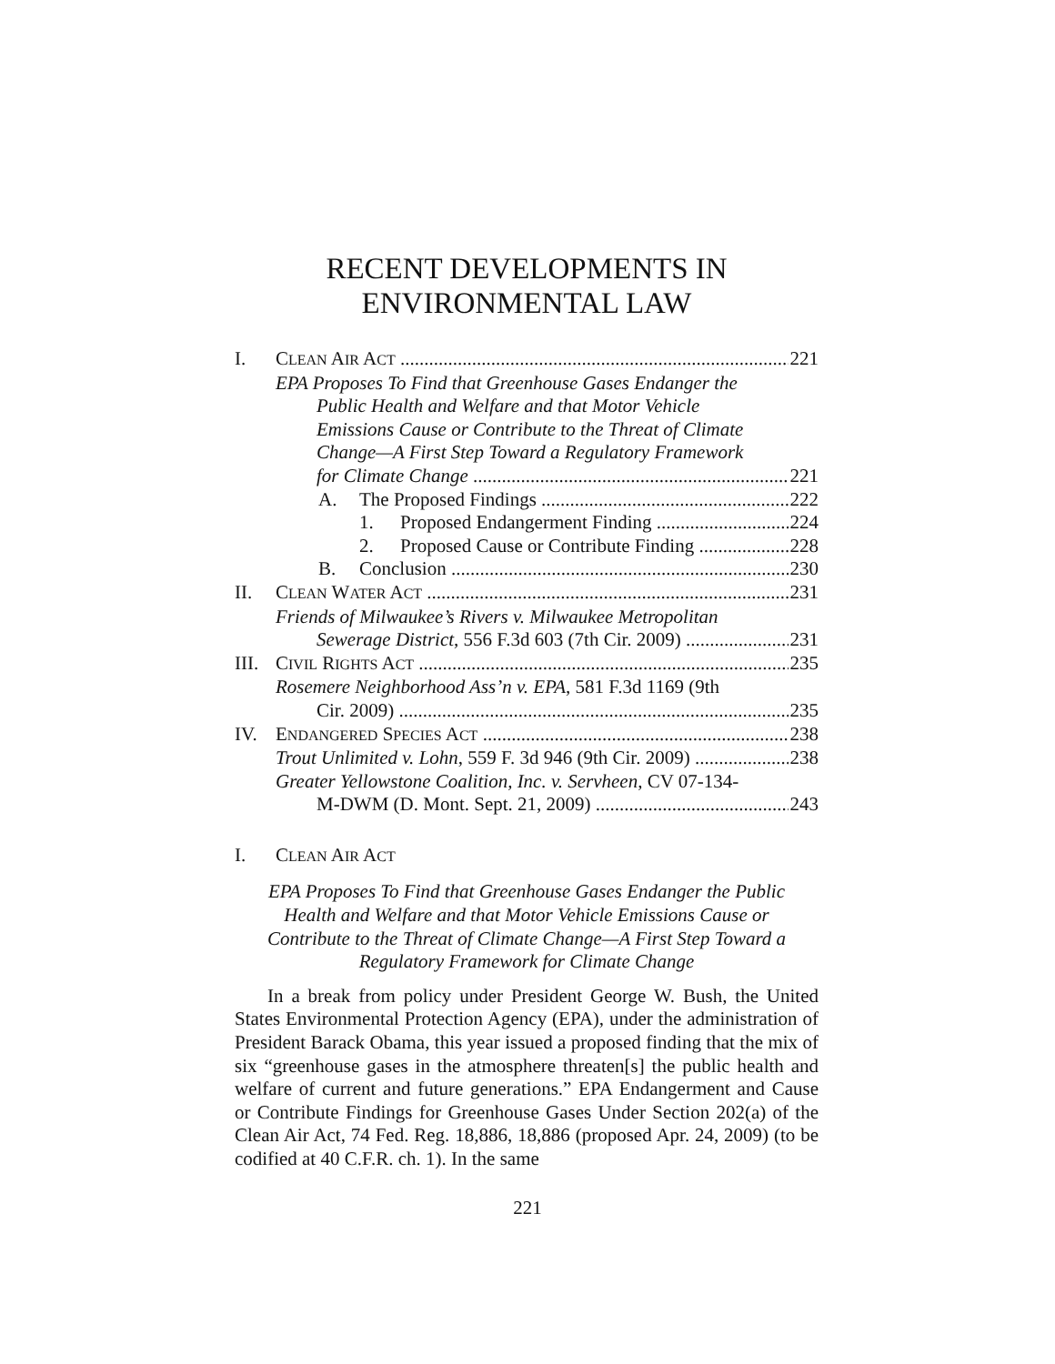RECENT DEVELOPMENTS IN
ENVIRONMENTAL LAW
I. CLEAN AIR ACT 221
EPA Proposes To Find that Greenhouse Gases Endanger the
Public Health and Welfare and that Motor Vehicle
Emissions Cause or Contribute to the Threat of Climate
Change—A First Step Toward a Regulatory Framework
for Climate Change 221
A. The Proposed Findings 222
1. Proposed Endangerment Finding 224
2. Proposed Cause or Contribute Finding 228
B. Conclusion 230
II. CLEAN WATER ACT 231
Friends of Milwaukee’s Rivers v. Milwaukee Metropolitan
Sewerage District, 556 F.3d 603 (7th Cir. 2009) 231
III. CIVIL RIGHTS ACT 235
Rosemere Neighborhood Ass’n v. EPA, 581 F.3d 1169 (9th
Cir. 2009) 235
IV. ENDANGERED SPECIES ACT 238
Trout Unlimited v. Lohn, 559 F. 3d 946 (9th Cir. 2009) 238
Greater Yellowstone Coalition, Inc. v. Servheen, CV 07-134-
M-DWM (D. Mont. Sept. 21, 2009) 243
I. CLEAN AIR ACT
EPA Proposes To Find that Greenhouse Gases Endanger the Public Health and Welfare and that Motor Vehicle Emissions Cause or Contribute to the Threat of Climate Change—A First Step Toward a Regulatory Framework for Climate Change
In a break from policy under President George W. Bush, the United States Environmental Protection Agency (EPA), under the administration of President Barack Obama, this year issued a proposed finding that the mix of six “greenhouse gases in the atmosphere threaten[s] the public health and welfare of current and future generations.” EPA Endangerment and Cause or Contribute Findings for Greenhouse Gases Under Section 202(a) of the Clean Air Act, 74 Fed. Reg. 18,886, 18,886 (proposed Apr. 24, 2009) (to be codified at 40 C.F.R. ch. 1). In the same
221